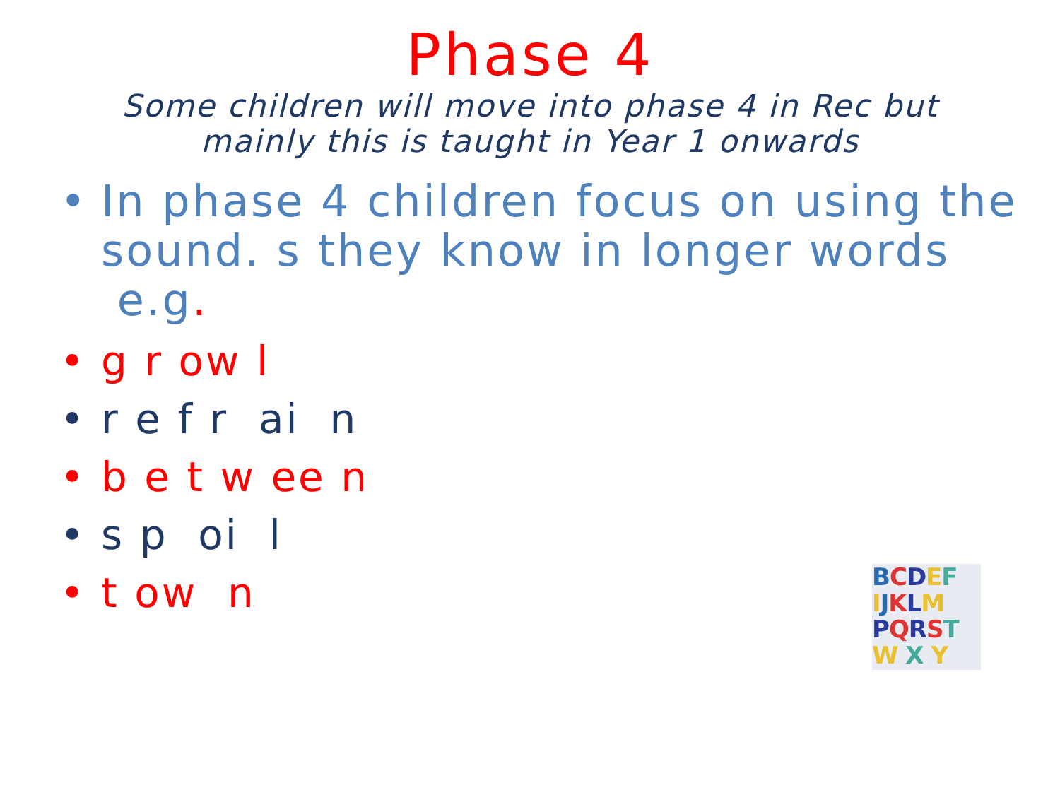Phase 4
Some children will move into phase 4 in Rec but mainly this is taught in Year 1 onwards
• In phase 4 children focus on using the sound. s they know in longer words e.g.
• g r ow l
• r e f r ai n
• b e t w ee n
• s p oi l
• t ow n
BCDEF
IJKLM
PQRST
W X Y